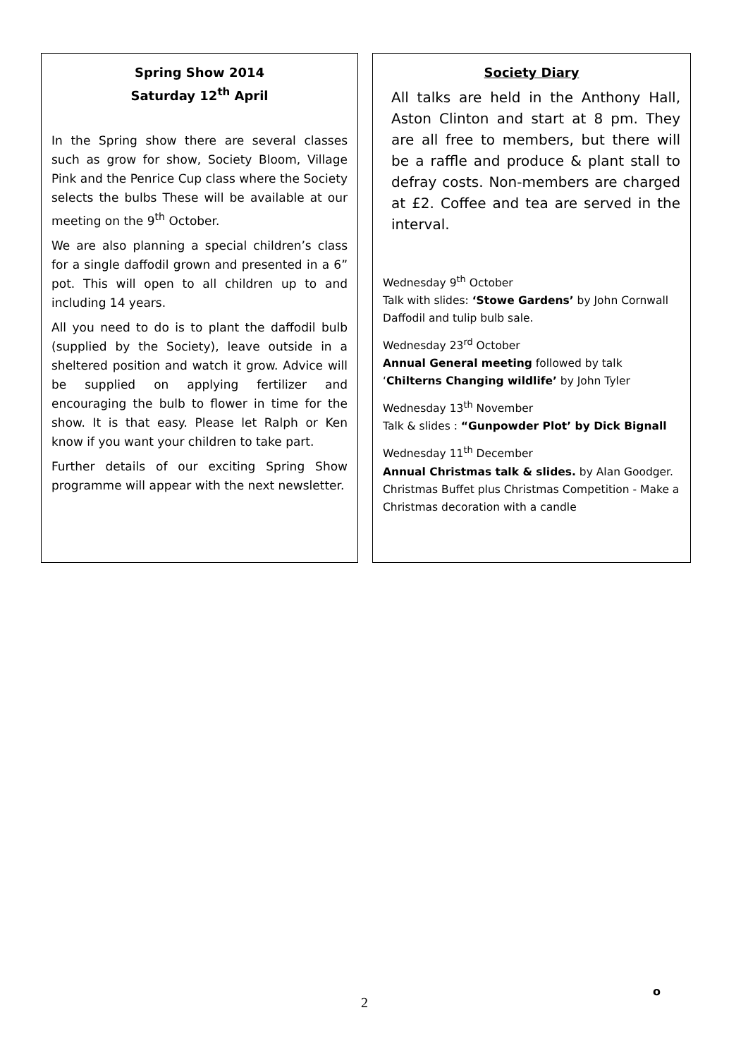Spring Show 2014
Saturday 12<sup>th</sup> April
In the Spring show there are several classes such as grow for show, Society Bloom, Village Pink and the Penrice Cup class where the Society selects the bulbs These will be available at our meeting on the 9<sup>th</sup> October.
We are also planning a special children’s class for a single daffodil grown and presented in a 6” pot. This will open to all children up to and including 14 years.
All you need to do is to plant the daffodil bulb (supplied by the Society), leave outside in a sheltered position and watch it grow. Advice will be supplied on applying fertilizer and encouraging the bulb to flower in time for the show. It is that easy. Please let Ralph or Ken know if you want your children to take part.
Further details of our exciting Spring Show programme will appear with the next newsletter.
Society Diary
All talks are held in the Anthony Hall, Aston Clinton and start at 8 pm. They are all free to members, but there will be a raffle and produce & plant stall to defray costs. Non-members are charged at £2. Coffee and tea are served in the interval.
Wednesday 9<sup>th</sup> October
Talk with slides: ‘Stowe Gardens’ by John Cornwall
Daffodil and tulip bulb sale.
Wednesday 23<sup>rd</sup> October
Annual General meeting followed by talk ‘Chilterns Changing wildlife’ by John Tyler
Wednesday 13<sup>th</sup> November
Talk & slides : “Gunpowder Plot’ by Dick Bignall
Wednesday 11<sup>th</sup> December
Annual Christmas talk & slides. by Alan Goodger.
Christmas Buffet plus Christmas Competition - Make a Christmas decoration with a candle
2
o